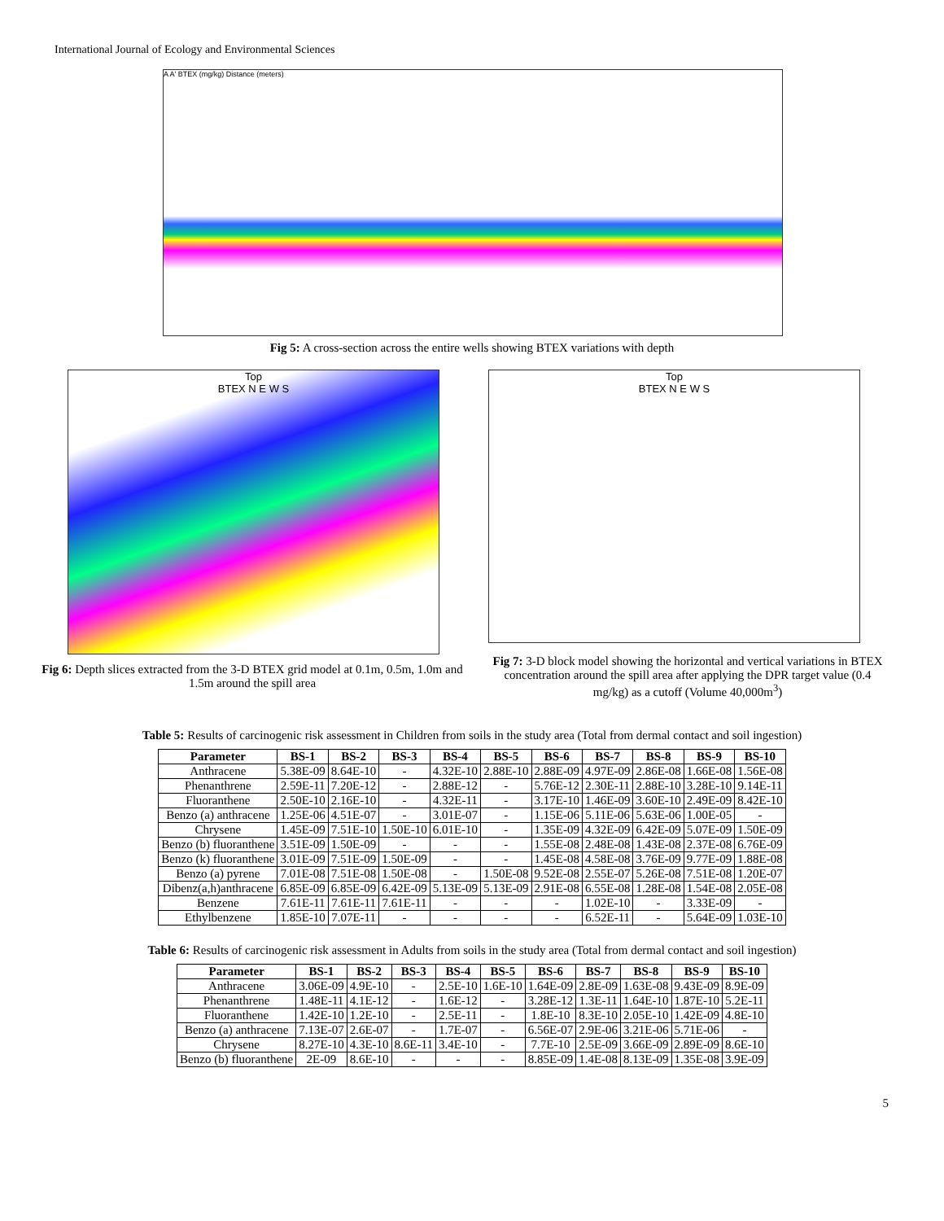International Journal of Ecology and Environmental Sciences
A A' BTEX (mg/kg) Distance (meters)
Fig 5: A cross-section across the entire wells showing BTEX variations with depth
Top
BTEX N E W S
Fig 6: Depth slices extracted from the 3-D BTEX grid model at 0.1m, 0.5m, 1.0m and 1.5m around the spill area
Top
BTEX N E W S
Fig 7: 3-D block model showing the horizontal and vertical variations in BTEX concentration around the spill area after applying the DPR target value (0.4 mg/kg) as a cutoff (Volume 40,000m<sup>3</sup>)
Table 5: Results of carcinogenic risk assessment in Children from soils in the study area (Total from dermal contact and soil ingestion)
| Parameter | BS-1 | BS-2 | BS-3 | BS-4 | BS-5 | BS-6 | BS-7 | BS-8 | BS-9 | BS-10 |
| --- | --- | --- | --- | --- | --- | --- | --- | --- | --- | --- |
| Anthracene | 5.38E-09 | 8.64E-10 | - | 4.32E-10 | 2.88E-10 | 2.88E-09 | 4.97E-09 | 2.86E-08 | 1.66E-08 | 1.56E-08 |
| Phenanthrene | 2.59E-11 | 7.20E-12 | - | 2.88E-12 | - | 5.76E-12 | 2.30E-11 | 2.88E-10 | 3.28E-10 | 9.14E-11 |
| Fluoranthene | 2.50E-10 | 2.16E-10 | - | 4.32E-11 | - | 3.17E-10 | 1.46E-09 | 3.60E-10 | 2.49E-09 | 8.42E-10 |
| Benzo (a) anthracene | 1.25E-06 | 4.51E-07 | - | 3.01E-07 | - | 1.15E-06 | 5.11E-06 | 5.63E-06 | 1.00E-05 | - |
| Chrysene | 1.45E-09 | 7.51E-10 | 1.50E-10 | 6.01E-10 | - | 1.35E-09 | 4.32E-09 | 6.42E-09 | 5.07E-09 | 1.50E-09 |
| Benzo (b) fluoranthene | 3.51E-09 | 1.50E-09 | - | - | - | 1.55E-08 | 2.48E-08 | 1.43E-08 | 2.37E-08 | 6.76E-09 |
| Benzo (k) fluoranthene | 3.01E-09 | 7.51E-09 | 1.50E-09 | - | - | 1.45E-08 | 4.58E-08 | 3.76E-09 | 9.77E-09 | 1.88E-08 |
| Benzo (a) pyrene | 7.01E-08 | 7.51E-08 | 1.50E-08 | - | 1.50E-08 | 9.52E-08 | 2.55E-07 | 5.26E-08 | 7.51E-08 | 1.20E-07 |
| Dibenz(a,h)anthracene | 6.85E-09 | 6.85E-09 | 6.42E-09 | 5.13E-09 | 5.13E-09 | 2.91E-08 | 6.55E-08 | 1.28E-08 | 1.54E-08 | 2.05E-08 |
| Benzene | 7.61E-11 | 7.61E-11 | 7.61E-11 | - | - | - | 1.02E-10 | - | 3.33E-09 | - |
| Ethylbenzene | 1.85E-10 | 7.07E-11 | - | - | - | - | 6.52E-11 | - | 5.64E-09 | 1.03E-10 |
Table 6: Results of carcinogenic risk assessment in Adults from soils in the study area (Total from dermal contact and soil ingestion)
| Parameter | BS-1 | BS-2 | BS-3 | BS-4 | BS-5 | BS-6 | BS-7 | BS-8 | BS-9 | BS-10 |
| --- | --- | --- | --- | --- | --- | --- | --- | --- | --- | --- |
| Anthracene | 3.06E-09 | 4.9E-10 | - | 2.5E-10 | 1.6E-10 | 1.64E-09 | 2.8E-09 | 1.63E-08 | 9.43E-09 | 8.9E-09 |
| Phenanthrene | 1.48E-11 | 4.1E-12 | - | 1.6E-12 | - | 3.28E-12 | 1.3E-11 | 1.64E-10 | 1.87E-10 | 5.2E-11 |
| Fluoranthene | 1.42E-10 | 1.2E-10 | - | 2.5E-11 | - | 1.8E-10 | 8.3E-10 | 2.05E-10 | 1.42E-09 | 4.8E-10 |
| Benzo (a) anthracene | 7.13E-07 | 2.6E-07 | - | 1.7E-07 | - | 6.56E-07 | 2.9E-06 | 3.21E-06 | 5.71E-06 | - |
| Chrysene | 8.27E-10 | 4.3E-10 | 8.6E-11 | 3.4E-10 | - | 7.7E-10 | 2.5E-09 | 3.66E-09 | 2.89E-09 | 8.6E-10 |
| Benzo (b) fluoranthene | 2E-09 | 8.6E-10 | - | - | - | 8.85E-09 | 1.4E-08 | 8.13E-09 | 1.35E-08 | 3.9E-09 |
5